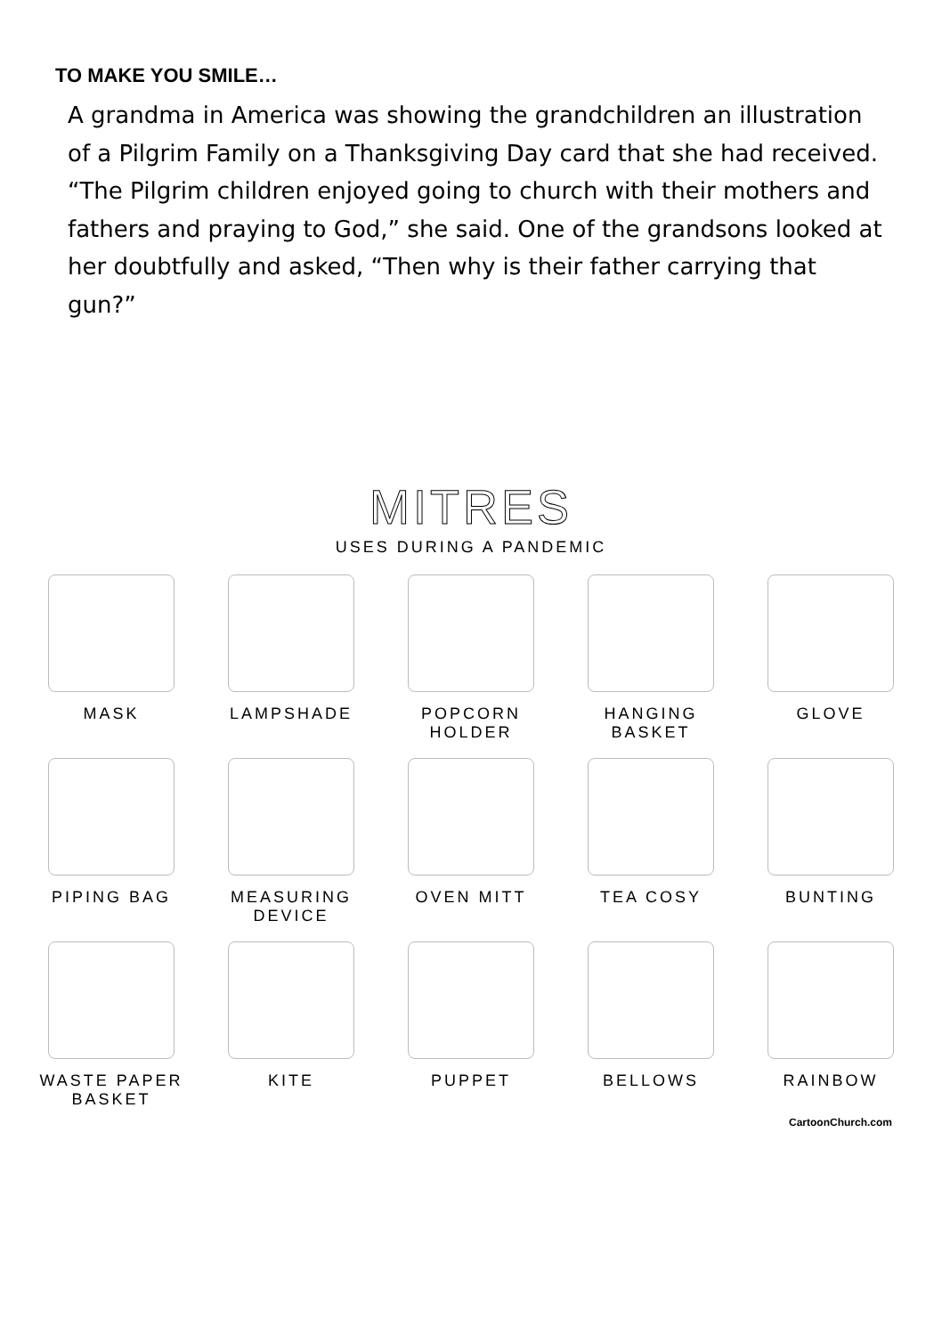TO MAKE YOU SMILE…
A grandma in America was showing the grandchildren an illustration of a Pilgrim Family on a Thanksgiving Day card that she had received. “The Pilgrim children enjoyed going to church with their mothers and fathers and praying to God,” she said. One of the grandsons looked at her doubtfully and asked, “Then why is their father carrying that gun?”
MITRES
USES DURING A PANDEMIC
MASK
LAMPSHADE
POPCORN
HOLDER
HANGING
BASKET
GLOVE
PIPING BAG
MEASURING
DEVICE
OVEN MITT
TEA COSY
BUNTING
WASTE PAPER
BASKET
KITE
PUPPET
BELLOWS
RAINBOW
CartoonChurch.com